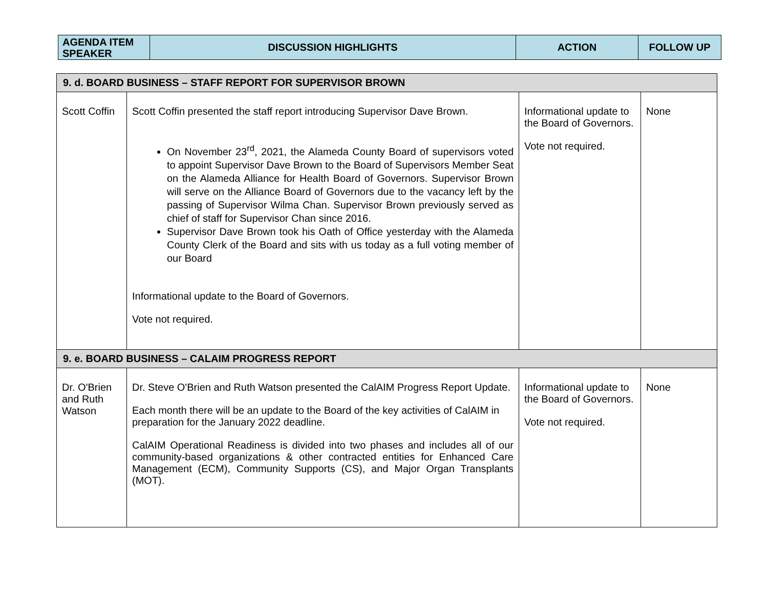| AGENDA ITEM SPEAKER | DISCUSSION HIGHLIGHTS | ACTION | FOLLOW UP |
| 9. d. BOARD BUSINESS – STAFF REPORT FOR SUPERVISOR BROWN | | | |
| Scott Coffin | Scott Coffin presented the staff report introducing Supervisor Dave Brown. On November 23<sup>rd</sup>, 2021, the Alameda County Board of supervisors voted to appoint Supervisor Dave Brown to the Board of Supervisors Member Seat on the Alameda Alliance for Health Board of Governors. Supervisor Brown will serve on the Alliance Board of Governors due to the vacancy left by the passing of Supervisor Wilma Chan. Supervisor Brown previously served as chief of staff for Supervisor Chan since 2016. Supervisor Dave Brown took his Oath of Office yesterday with the Alameda County Clerk of the Board and sits with us today as a full voting member of our Board Informational update to the Board of Governors. Vote not required. | Informational update to the Board of Governors. Vote not required. | None |
| 9. e. BOARD BUSINESS – CALAIM PROGRESS REPORT | | | |
| Dr. O'Brien and Ruth Watson | Dr. Steve O'Brien and Ruth Watson presented the CalAIM Progress Report Update. Each month there will be an update to the Board of the key activities of CalAIM in preparation for the January 2022 deadline. CalAIM Operational Readiness is divided into two phases and includes all of our community-based organizations & other contracted entities for Enhanced Care Management (ECM), Community Supports (CS), and Major Organ Transplants (MOT). | Informational update to the Board of Governors. Vote not required. | None |